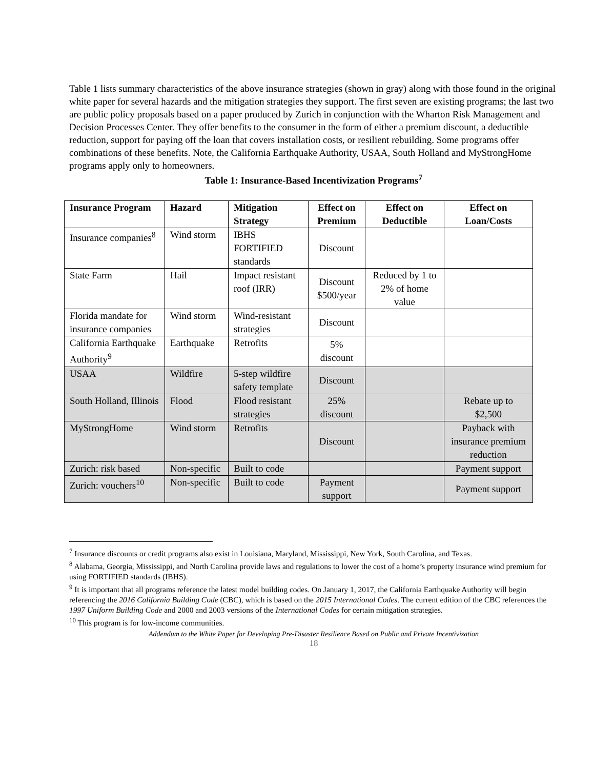Table 1 lists summary characteristics of the above insurance strategies (shown in gray) along with those found in the original white paper for several hazards and the mitigation strategies they support. The first seven are existing programs; the last two are public policy proposals based on a paper produced by Zurich in conjunction with the Wharton Risk Management and Decision Processes Center. They offer benefits to the consumer in the form of either a premium discount, a deductible reduction, support for paying off the loan that covers installation costs, or resilient rebuilding. Some programs offer combinations of these benefits. Note, the California Earthquake Authority, USAA, South Holland and MyStrongHome programs apply only to homeowners.
Table 1: Insurance-Based Incentivization Programs<sup>7</sup>
| Insurance Program | Hazard | Mitigation Strategy | Effect on Premium | Effect on Deductible | Effect on Loan/Costs |
| --- | --- | --- | --- | --- | --- |
| Insurance companies<sup>8</sup> | Wind storm | IBHS FORTIFIED standards | Discount | | |
| State Farm | Hail | Impact resistant roof (IRR) | Discount $500/year | Reduced by 1 to 2% of home value | |
| Florida mandate for insurance companies | Wind storm | Wind-resistant strategies | Discount | | |
| California Earthquake Authority<sup>9</sup> | Earthquake | Retrofits | 5% discount | | |
| USAA | Wildfire | 5-step wildfire safety template | Discount | | |
| South Holland, Illinois | Flood | Flood resistant strategies | 25% discount | | Rebate up to $2,500 |
| MyStrongHome | Wind storm | Retrofits | Discount | | Payback with insurance premium reduction |
| Zurich: risk based | Non-specific | Built to code | | | Payment support |
| Zurich: vouchers<sup>10</sup> | Non-specific | Built to code | Payment support | | Payment support |
<sup>7</sup> Insurance discounts or credit programs also exist in Louisiana, Maryland, Mississippi, New York, South Carolina, and Texas.
<sup>8</sup> Alabama, Georgia, Mississippi, and North Carolina provide laws and regulations to lower the cost of a home’s property insurance wind premium for using FORTIFIED standards (IBHS).
<sup>9</sup> It is important that all programs reference the latest model building codes. On January 1, 2017, the California Earthquake Authority will begin referencing the 2016 California Building Code (CBC), which is based on the 2015 International Codes. The current edition of the CBC references the 1997 Uniform Building Code and 2000 and 2003 versions of the International Codes for certain mitigation strategies.
<sup>10</sup> This program is for low-income communities.
Addendum to the White Paper for Developing Pre-Disaster Resilience Based on Public and Private Incentivization
18